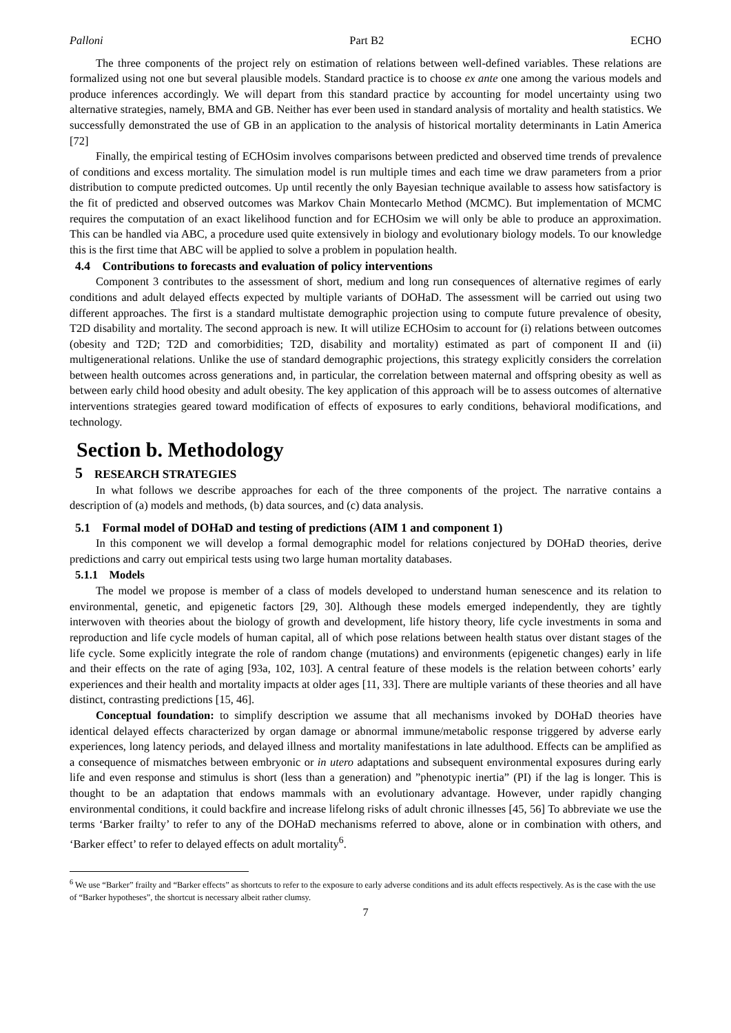Palloni Part B2 ECHO
The three components of the project rely on estimation of relations between well-defined variables. These relations are formalized using not one but several plausible models. Standard practice is to choose ex ante one among the various models and produce inferences accordingly. We will depart from this standard practice by accounting for model uncertainty using two alternative strategies, namely, BMA and GB. Neither has ever been used in standard analysis of mortality and health statistics. We successfully demonstrated the use of GB in an application to the analysis of historical mortality determinants in Latin America [72]
Finally, the empirical testing of ECHOsim involves comparisons between predicted and observed time trends of prevalence of conditions and excess mortality. The simulation model is run multiple times and each time we draw parameters from a prior distribution to compute predicted outcomes. Up until recently the only Bayesian technique available to assess how satisfactory is the fit of predicted and observed outcomes was Markov Chain Montecarlo Method (MCMC). But implementation of MCMC requires the computation of an exact likelihood function and for ECHOsim we will only be able to produce an approximation. This can be handled via ABC, a procedure used quite extensively in biology and evolutionary biology models. To our knowledge this is the first time that ABC will be applied to solve a problem in population health.
4.4 Contributions to forecasts and evaluation of policy interventions
Component 3 contributes to the assessment of short, medium and long run consequences of alternative regimes of early conditions and adult delayed effects expected by multiple variants of DOHaD. The assessment will be carried out using two different approaches. The first is a standard multistate demographic projection using to compute future prevalence of obesity, T2D disability and mortality. The second approach is new. It will utilize ECHOsim to account for (i) relations between outcomes (obesity and T2D; T2D and comorbidities; T2D, disability and mortality) estimated as part of component II and (ii) multigenerational relations. Unlike the use of standard demographic projections, this strategy explicitly considers the correlation between health outcomes across generations and, in particular, the correlation between maternal and offspring obesity as well as between early child hood obesity and adult obesity. The key application of this approach will be to assess outcomes of alternative interventions strategies geared toward modification of effects of exposures to early conditions, behavioral modifications, and technology.
Section b. Methodology
5 RESEARCH STRATEGIES
In what follows we describe approaches for each of the three components of the project. The narrative contains a description of (a) models and methods, (b) data sources, and (c) data analysis.
5.1 Formal model of DOHaD and testing of predictions (AIM 1 and component 1)
In this component we will develop a formal demographic model for relations conjectured by DOHaD theories, derive predictions and carry out empirical tests using two large human mortality databases.
5.1.1 Models
The model we propose is member of a class of models developed to understand human senescence and its relation to environmental, genetic, and epigenetic factors [29, 30]. Although these models emerged independently, they are tightly interwoven with theories about the biology of growth and development, life history theory, life cycle investments in soma and reproduction and life cycle models of human capital, all of which pose relations between health status over distant stages of the life cycle. Some explicitly integrate the role of random change (mutations) and environments (epigenetic changes) early in life and their effects on the rate of aging [93a, 102, 103]. A central feature of these models is the relation between cohorts’ early experiences and their health and mortality impacts at older ages [11, 33]. There are multiple variants of these theories and all have distinct, contrasting predictions [15, 46].
Conceptual foundation: to simplify description we assume that all mechanisms invoked by DOHaD theories have identical delayed effects characterized by organ damage or abnormal immune/metabolic response triggered by adverse early experiences, long latency periods, and delayed illness and mortality manifestations in late adulthood. Effects can be amplified as a consequence of mismatches between embryonic or in utero adaptations and subsequent environmental exposures during early life and even response and stimulus is short (less than a generation) and ”phenotypic inertia” (PI) if the lag is longer. This is thought to be an adaptation that endows mammals with an evolutionary advantage. However, under rapidly changing environmental conditions, it could backfire and increase lifelong risks of adult chronic illnesses [45, 56] To abbreviate we use the terms ‘Barker frailty’ to refer to any of the DOHaD mechanisms referred to above, alone or in combination with others, and ‘Barker effect’ to refer to delayed effects on adult mortality<sup>6</sup>.
<sup>6</sup> We use “Barker” frailty and “Barker effects” as shortcuts to refer to the exposure to early adverse conditions and its adult effects respectively. As is the case with the use of “Barker hypotheses”, the shortcut is necessary albeit rather clumsy.
7